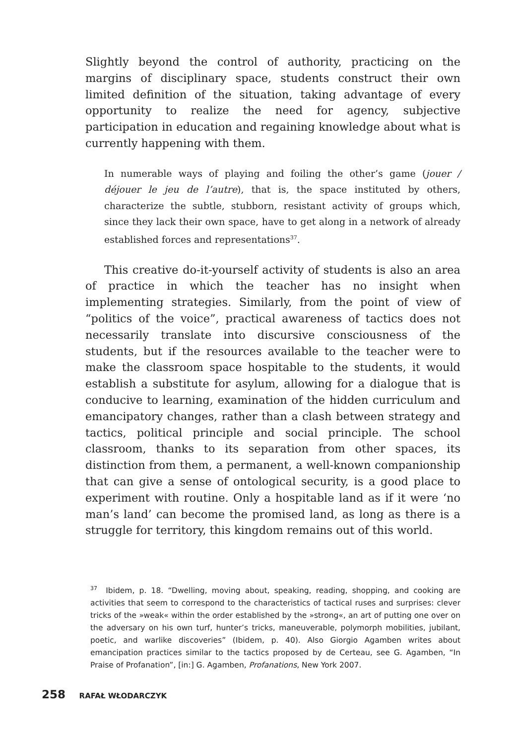Slightly beyond the control of authority, practicing on the margins of disciplinary space, students construct their own limited definition of the situation, taking advantage of every opportunity to realize the need for agency, subjective participation in education and regaining knowledge about what is currently happening with them.
In numerable ways of playing and foiling the other’s game (jouer / déjouer le jeu de l’autre), that is, the space instituted by others, characterize the subtle, stubborn, resistant activity of groups which, since they lack their own space, have to get along in a network of already established forces and representations<sup>37</sup>.
This creative do-it-yourself activity of students is also an area of practice in which the teacher has no insight when implementing strategies. Similarly, from the point of view of “politics of the voice”, practical awareness of tactics does not necessarily translate into discursive consciousness of the students, but if the resources available to the teacher were to make the classroom space hospitable to the students, it would establish a substitute for asylum, allowing for a dialogue that is conducive to learning, examination of the hidden curriculum and emancipatory changes, rather than a clash between strategy and tactics, political principle and social principle. The school classroom, thanks to its separation from other spaces, its distinction from them, a permanent, a well-known companionship that can give a sense of ontological security, is a good place to experiment with routine. Only a hospitable land as if it were ‘no man’s land’ can become the promised land, as long as there is a struggle for territory, this kingdom remains out of this world.
<sup>37</sup> Ibidem, p. 18. “Dwelling, moving about, speaking, reading, shopping, and cooking are activities that seem to correspond to the characteristics of tactical ruses and surprises: clever tricks of the »weak« within the order established by the »strong«, an art of putting one over on the adversary on his own turf, hunter’s tricks, maneuverable, polymorph mobilities, jubilant, poetic, and warlike discoveries” (Ibidem, p. 40). Also Giorgio Agamben writes about emancipation practices similar to the tactics proposed by de Certeau, see G. Agamben, “In Praise of Profanation”, [in:] G. Agamben, Profanations, New York 2007.
258 RAFAŁ WŁODARCZYK